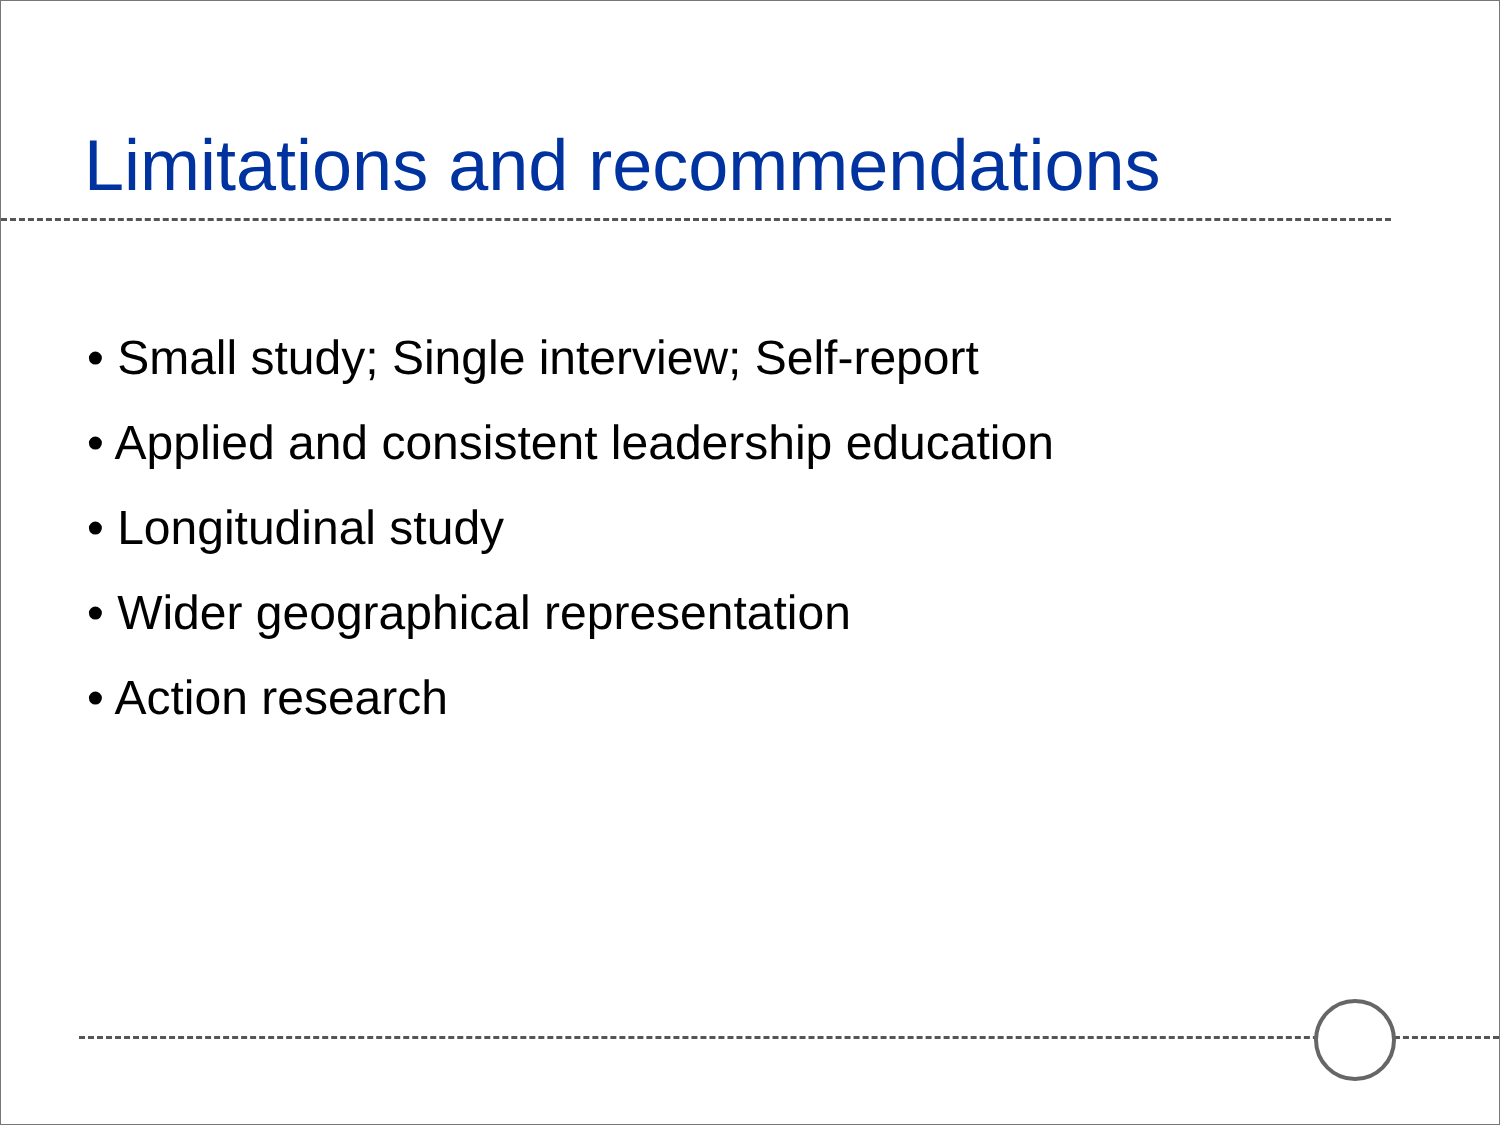Limitations and recommendations
• Small study; Single interview; Self-report
• Applied and consistent leadership education
• Longitudinal study
• Wider geographical representation
• Action research